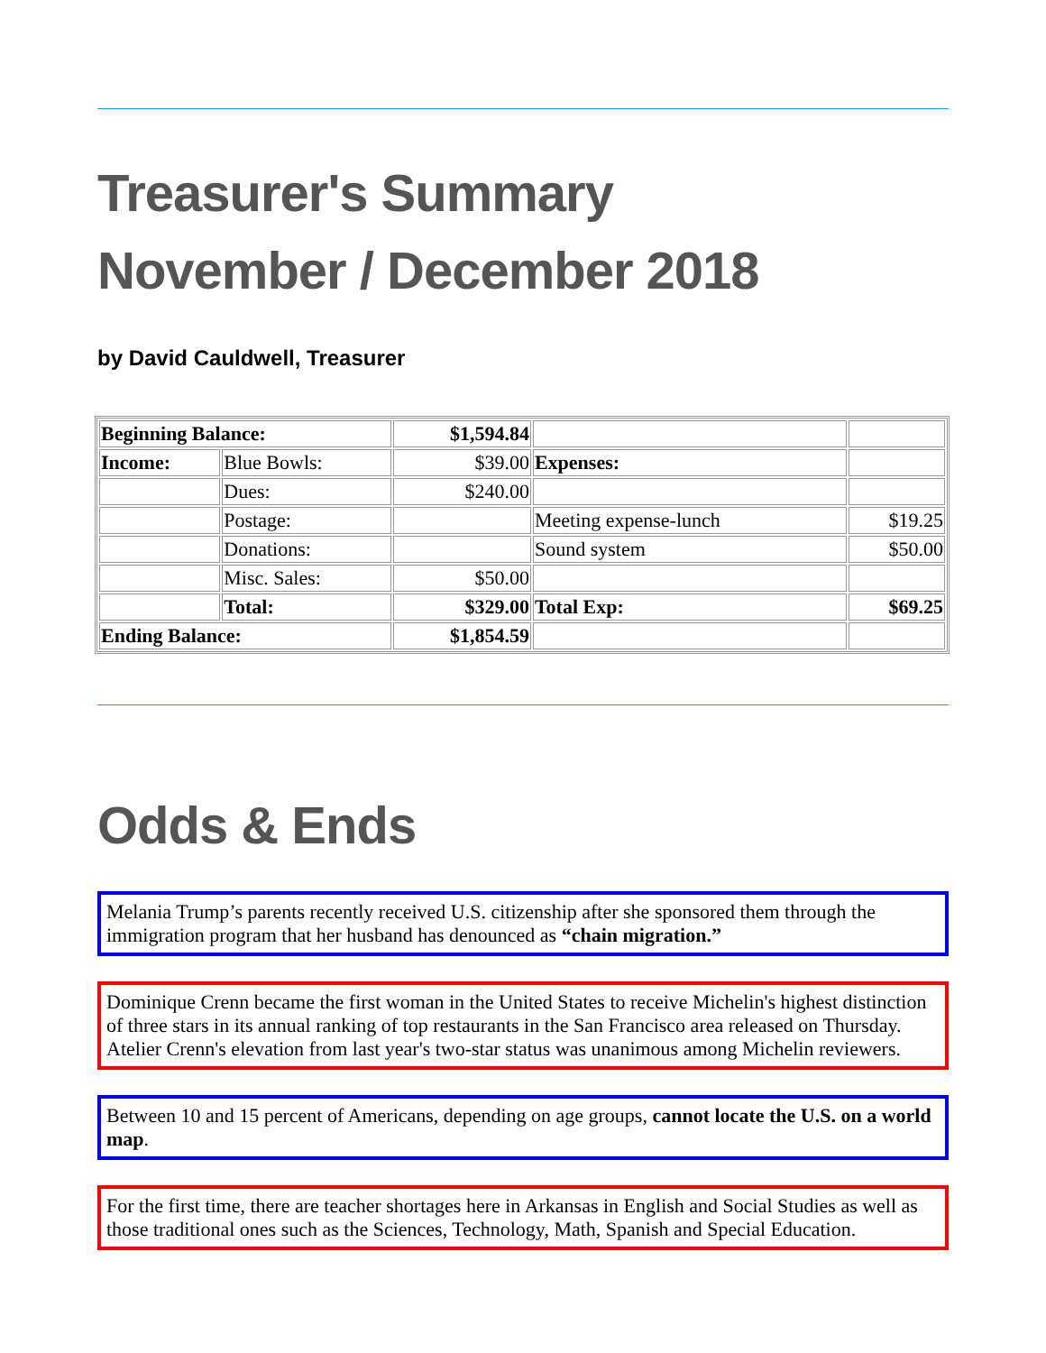Treasurer's Summary
November / December 2018
by David Cauldwell, Treasurer
| Beginning Balance: | | $1,594.84 | | |
| Income: | Blue Bowls: | $39.00 | Expenses: | |
| | Dues: | $240.00 | | |
| | Postage: | | Meeting expense-lunch | $19.25 |
| | Donations: | | Sound system | $50.00 |
| | Misc. Sales: | $50.00 | | |
| | Total: | $329.00 | Total Exp: | $69.25 |
| Ending Balance: | | $1,854.59 | | |
Odds & Ends
Melania Trump’s parents recently received U.S. citizenship after she sponsored them through the immigration program that her husband has denounced as “chain migration.”
Dominique Crenn became the first woman in the United States to receive Michelin's highest distinction of three stars in its annual ranking of top restaurants in the San Francisco area released on Thursday. Atelier Crenn's elevation from last year's two-star status was unanimous among Michelin reviewers.
Between 10 and 15 percent of Americans, depending on age groups, cannot locate the U.S. on a world map.
For the first time, there are teacher shortages here in Arkansas in English and Social Studies as well as those traditional ones such as the Sciences, Technology, Math, Spanish and Special Education.